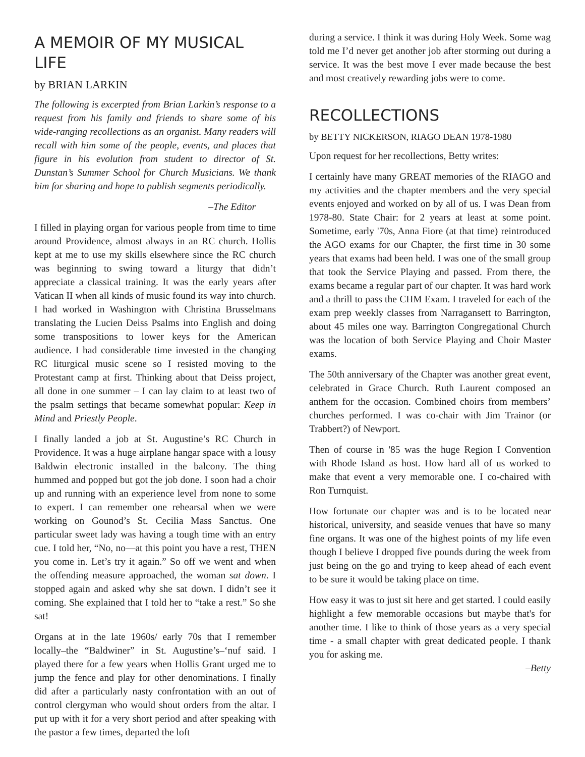A MEMOIR OF MY MUSICAL LIFE
by BRIAN LARKIN
The following is excerpted from Brian Larkin’s response to a request from his family and friends to share some of his wide-ranging recollections as an organist. Many readers will recall with him some of the people, events, and places that figure in his evolution from student to director of St. Dunstan’s Summer School for Church Musicians. We thank him for sharing and hope to publish segments periodically.
–The Editor
I filled in playing organ for various people from time to time around Providence, almost always in an RC church. Hollis kept at me to use my skills elsewhere since the RC church was beginning to swing toward a liturgy that didn’t appreciate a classical training. It was the early years after Vatican II when all kinds of music found its way into church. I had worked in Washington with Christina Brusselmans translating the Lucien Deiss Psalms into English and doing some transpositions to lower keys for the American audience. I had considerable time invested in the changing RC liturgical music scene so I resisted moving to the Protestant camp at first. Thinking about that Deiss project, all done in one summer – I can lay claim to at least two of the psalm settings that became somewhat popular: Keep in Mind and Priestly People.
I finally landed a job at St. Augustine’s RC Church in Providence. It was a huge airplane hangar space with a lousy Baldwin electronic installed in the balcony. The thing hummed and popped but got the job done. I soon had a choir up and running with an experience level from none to some to expert. I can remember one rehearsal when we were working on Gounod’s St. Cecilia Mass Sanctus. One particular sweet lady was having a tough time with an entry cue. I told her, “No, no—at this point you have a rest, THEN you come in. Let’s try it again.” So off we went and when the offending measure approached, the woman sat down. I stopped again and asked why she sat down. I didn’t see it coming. She explained that I told her to “take a rest.” So she sat!
Organs at in the late 1960s/ early 70s that I remember locally–the “Baldwiner” in St. Augustine’s–‘nuf said. I played there for a few years when Hollis Grant urged me to jump the fence and play for other denominations. I finally did after a particularly nasty confrontation with an out of control clergyman who would shout orders from the altar. I put up with it for a very short period and after speaking with the pastor a few times, departed the loft
during a service. I think it was during Holy Week. Some wag told me I’d never get another job after storming out during a service. It was the best move I ever made because the best and most creatively rewarding jobs were to come.
RECOLLECTIONS
by BETTY NICKERSON, RIAGO DEAN 1978-1980
Upon request for her recollections, Betty writes:
I certainly have many GREAT memories of the RIAGO and my activities and the chapter members and the very special events enjoyed and worked on by all of us. I was Dean from 1978-80. State Chair: for 2 years at least at some point. Sometime, early '70s, Anna Fiore (at that time) reintroduced the AGO exams for our Chapter, the first time in 30 some years that exams had been held. I was one of the small group that took the Service Playing and passed. From there, the exams became a regular part of our chapter. It was hard work and a thrill to pass the CHM Exam. I traveled for each of the exam prep weekly classes from Narragansett to Barrington, about 45 miles one way. Barrington Congregational Church was the location of both Service Playing and Choir Master exams.
The 50th anniversary of the Chapter was another great event, celebrated in Grace Church. Ruth Laurent composed an anthem for the occasion. Combined choirs from members’ churches performed. I was co-chair with Jim Trainor (or Trabbert?) of Newport.
Then of course in '85 was the huge Region I Convention with Rhode Island as host. How hard all of us worked to make that event a very memorable one. I co-chaired with Ron Turnquist.
How fortunate our chapter was and is to be located near historical, university, and seaside venues that have so many fine organs. It was one of the highest points of my life even though I believe I dropped five pounds during the week from just being on the go and trying to keep ahead of each event to be sure it would be taking place on time.
How easy it was to just sit here and get started. I could easily highlight a few memorable occasions but maybe that's for another time. I like to think of those years as a very special time - a small chapter with great dedicated people. I thank you for asking me.
–Betty